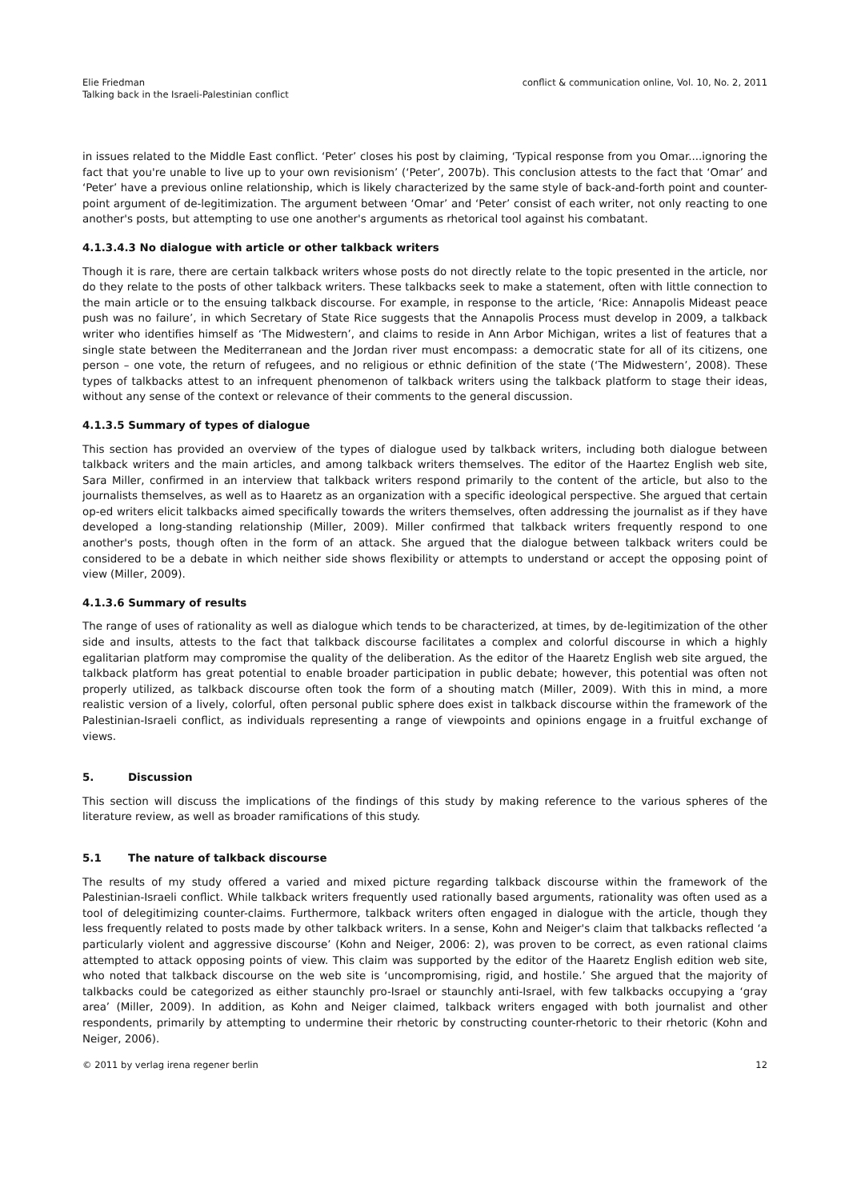Elie Friedman
Talking back in the Israeli-Palestinian conflict
conflict & communication online, Vol. 10, No. 2, 2011
in issues related to the Middle East conflict. ‘Peter’ closes his post by claiming, ‘Typical response from you Omar....ignoring the fact that you're unable to live up to your own revisionism’ (‘Peter’, 2007b). This conclusion attests to the fact that ‘Omar’ and ‘Peter’ have a previous online relationship, which is likely characterized by the same style of back-and-forth point and counter-point argument of de-legitimization. The argument between ‘Omar’ and ‘Peter’ consist of each writer, not only reacting to one another's posts, but attempting to use one another's arguments as rhetorical tool against his combatant.
4.1.3.4.3 No dialogue with article or other talkback writers
Though it is rare, there are certain talkback writers whose posts do not directly relate to the topic presented in the article, nor do they relate to the posts of other talkback writers. These talkbacks seek to make a statement, often with little connection to the main article or to the ensuing talkback discourse. For example, in response to the article, ‘Rice: Annapolis Mideast peace push was no failure’, in which Secretary of State Rice suggests that the Annapolis Process must develop in 2009, a talkback writer who identifies himself as ‘The Midwestern’, and claims to reside in Ann Arbor Michigan, writes a list of features that a single state between the Mediterranean and the Jordan river must encompass: a democratic state for all of its citizens, one person – one vote, the return of refugees, and no religious or ethnic definition of the state (‘The Midwestern’, 2008). These types of talkbacks attest to an infrequent phenomenon of talkback writers using the talkback platform to stage their ideas, without any sense of the context or relevance of their comments to the general discussion.
4.1.3.5 Summary of types of dialogue
This section has provided an overview of the types of dialogue used by talkback writers, including both dialogue between talkback writers and the main articles, and among talkback writers themselves. The editor of the Haartez English web site, Sara Miller, confirmed in an interview that talkback writers respond primarily to the content of the article, but also to the journalists themselves, as well as to Haaretz as an organization with a specific ideological perspective. She argued that certain op-ed writers elicit talkbacks aimed specifically towards the writers themselves, often addressing the journalist as if they have developed a long-standing relationship (Miller, 2009). Miller confirmed that talkback writers frequently respond to one another's posts, though often in the form of an attack. She argued that the dialogue between talkback writers could be considered to be a debate in which neither side shows flexibility or attempts to understand or accept the opposing point of view (Miller, 2009).
4.1.3.6 Summary of results
The range of uses of rationality as well as dialogue which tends to be characterized, at times, by de-legitimization of the other side and insults, attests to the fact that talkback discourse facilitates a complex and colorful discourse in which a highly egalitarian platform may compromise the quality of the deliberation. As the editor of the Haaretz English web site argued, the talkback platform has great potential to enable broader participation in public debate; however, this potential was often not properly utilized, as talkback discourse often took the form of a shouting match (Miller, 2009). With this in mind, a more realistic version of a lively, colorful, often personal public sphere does exist in talkback discourse within the framework of the Palestinian-Israeli conflict, as individuals representing a range of viewpoints and opinions engage in a fruitful exchange of views.
5. Discussion
This section will discuss the implications of the findings of this study by making reference to the various spheres of the literature review, as well as broader ramifications of this study.
5.1 The nature of talkback discourse
The results of my study offered a varied and mixed picture regarding talkback discourse within the framework of the Palestinian-Israeli conflict. While talkback writers frequently used rationally based arguments, rationality was often used as a tool of delegitimizing counter-claims. Furthermore, talkback writers often engaged in dialogue with the article, though they less frequently related to posts made by other talkback writers. In a sense, Kohn and Neiger's claim that talkbacks reflected ‘a particularly violent and aggressive discourse’ (Kohn and Neiger, 2006: 2), was proven to be correct, as even rational claims attempted to attack opposing points of view. This claim was supported by the editor of the Haaretz English edition web site, who noted that talkback discourse on the web site is ‘uncompromising, rigid, and hostile.’ She argued that the majority of talkbacks could be categorized as either staunchly pro-Israel or staunchly anti-Israel, with few talkbacks occupying a ‘gray area’ (Miller, 2009). In addition, as Kohn and Neiger claimed, talkback writers engaged with both journalist and other respondents, primarily by attempting to undermine their rhetoric by constructing counter-rhetoric to their rhetoric (Kohn and Neiger, 2006).
© 2011 by verlag irena regener berlin
12